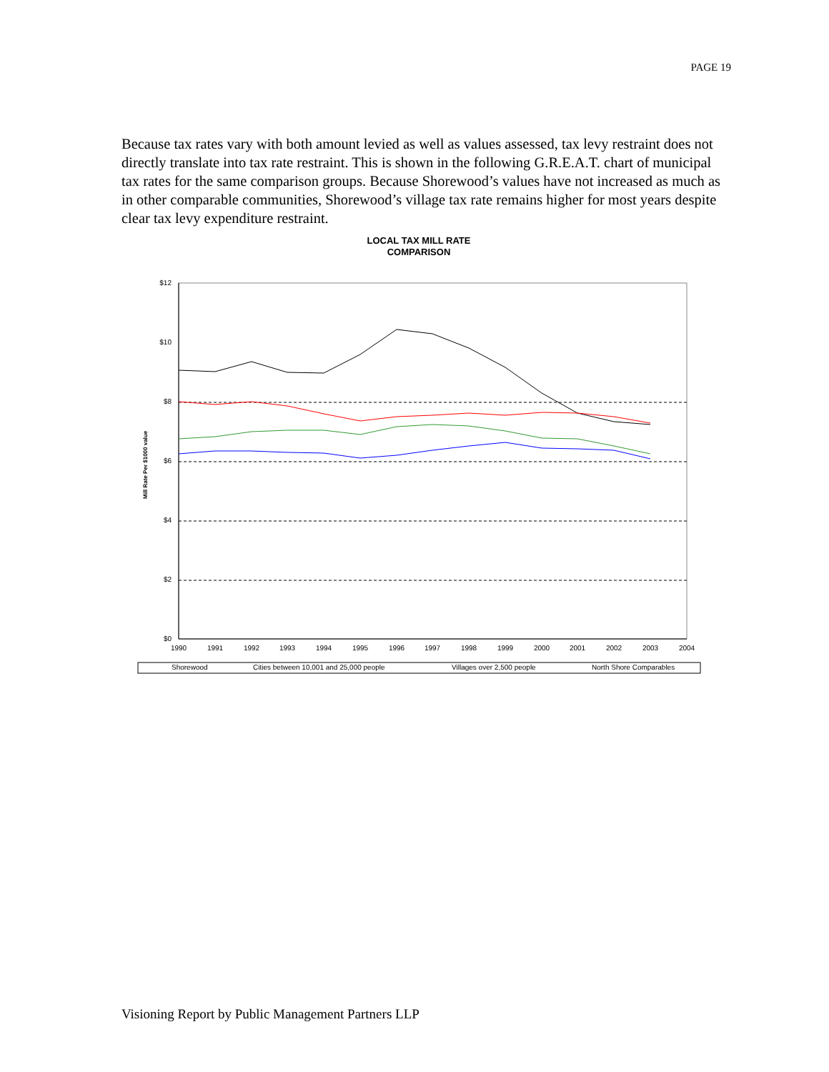PAGE 19
Because tax rates vary with both amount levied as well as values assessed, tax levy restraint does not directly translate into tax rate restraint. This is shown in the following G.R.E.A.T. chart of municipal tax rates for the same comparison groups. Because Shorewood’s values have not increased as much as in other comparable communities, Shorewood’s village tax rate remains higher for most years despite clear tax levy expenditure restraint.
LOCAL TAX MILL RATE
COMPARISON
$12
$10
$8
$6
$4
$2
$0
Mill Rate Per $1000 value
1990
1991
1992
1993
1994
1995
1996
1997
1998
1999
2000
2001
2002
2003
2004
Shorewood
Cities between 10,001 and 25,000 people
Villages over 2,500 people
North Shore Comparables
Visioning Report by Public Management Partners LLP